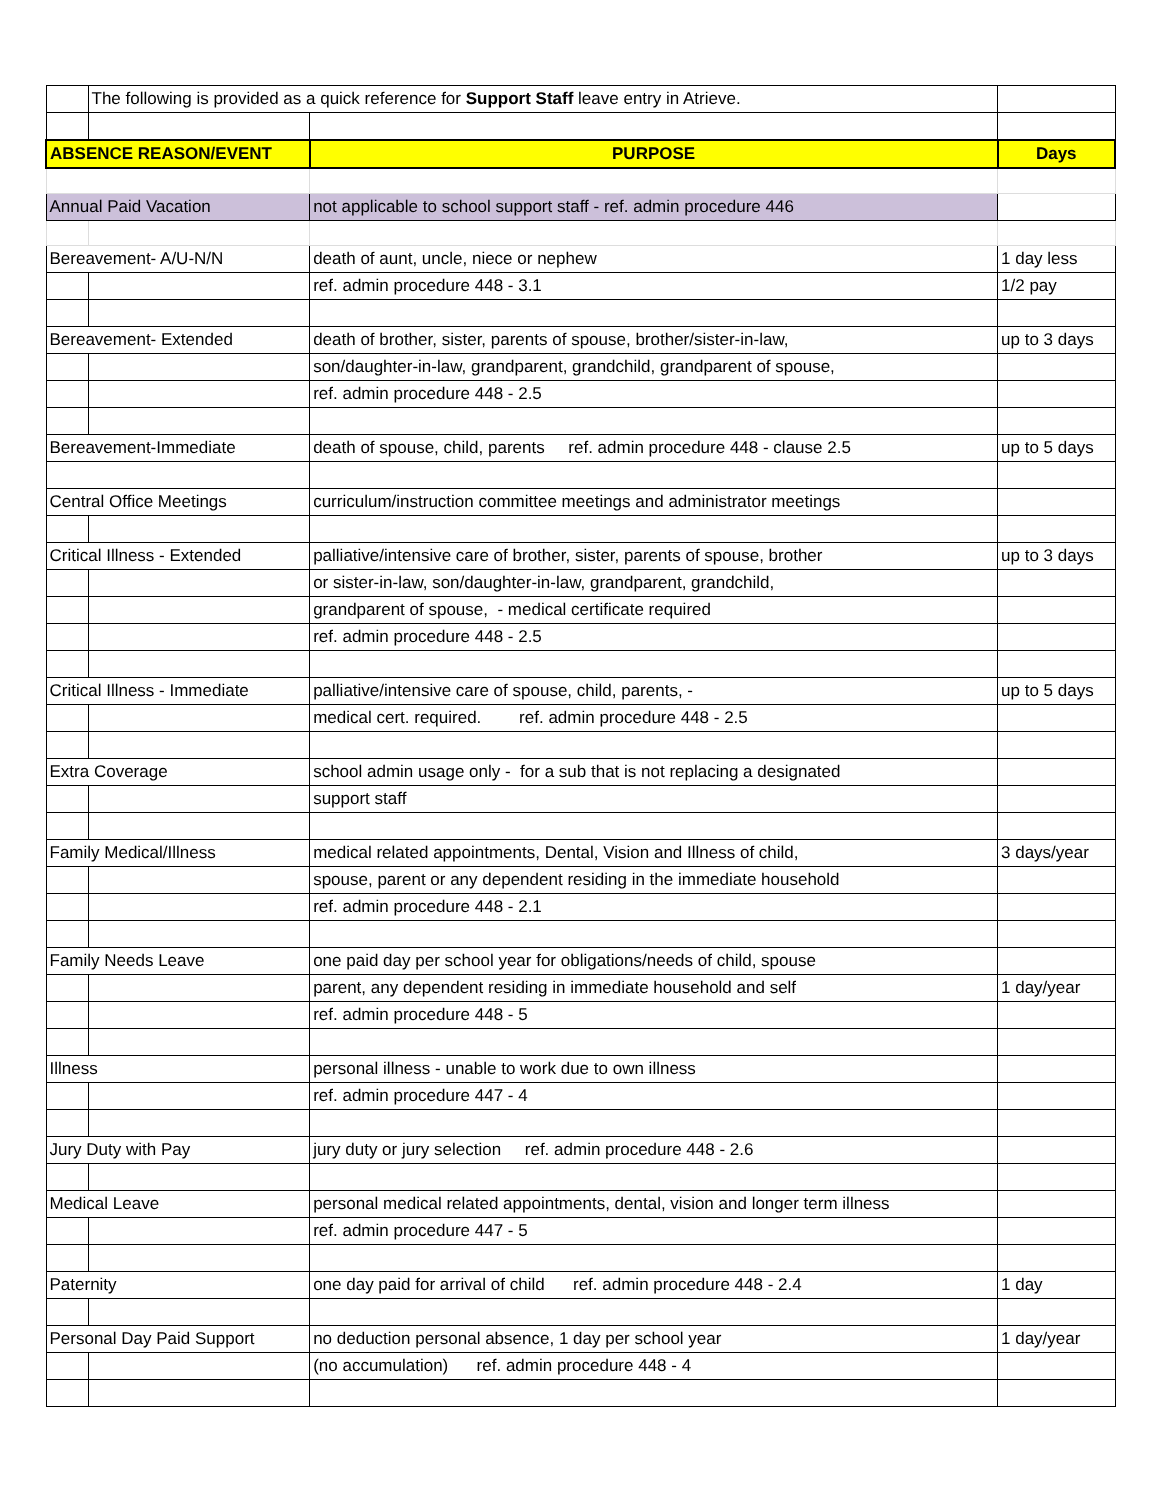| | The following is provided as a quick reference for Support Staff leave entry in Atrieve. | | |
| ABSENCE REASON/EVENT | | PURPOSE | Days |
| Annual Paid Vacation | | not applicable to school support staff - ref. admin procedure 446 | |
| Bereavement- A/U-N/N | | death of aunt, uncle, niece or nephew | 1 day less |
| | | ref. admin procedure 448 - 3.1 | 1/2 pay |
| Bereavement- Extended | | death of brother, sister, parents of spouse, brother/sister-in-law, | up to 3 days |
| | | son/daughter-in-law, grandparent, grandchild, grandparent of spouse, | |
| | | ref. admin procedure 448 - 2.5 | |
| Bereavement-Immediate | | death of spouse, child, parents ref. admin procedure 448 - clause 2.5 | up to 5 days |
| Central Office Meetings | | curriculum/instruction committee meetings and administrator meetings | |
| Critical Illness - Extended | | palliative/intensive care of brother, sister, parents of spouse, brother | up to 3 days |
| | | or sister-in-law, son/daughter-in-law, grandparent, grandchild, | |
| | | grandparent of spouse, - medical certificate required | |
| | | ref. admin procedure 448 - 2.5 | |
| Critical Illness - Immediate | | palliative/intensive care of spouse, child, parents, - | up to 5 days |
| | | medical cert. required. ref. admin procedure 448 - 2.5 | |
| Extra Coverage | | school admin usage only - for a sub that is not replacing a designated | |
| | | support staff | |
| Family Medical/Illness | | medical related appointments, Dental, Vision and Illness of child, | 3 days/year |
| | | spouse, parent or any dependent residing in the immediate household | |
| | | ref. admin procedure 448 - 2.1 | |
| Family Needs Leave | | one paid day per school year for obligations/needs of child, spouse | |
| | | parent, any dependent residing in immediate household and self | 1 day/year |
| | | ref. admin procedure 448 - 5 | |
| Illness | | personal illness - unable to work due to own illness | |
| | | ref. admin procedure 447 - 4 | |
| Jury Duty with Pay | | jury duty or jury selection ref. admin procedure 448 - 2.6 | |
| Medical Leave | | personal medical related appointments, dental, vision and longer term illness | |
| | | ref. admin procedure 447 - 5 | |
| Paternity | | one day paid for arrival of child ref. admin procedure 448 - 2.4 | 1 day |
| Personal Day Paid Support | | no deduction personal absence, 1 day per school year | 1 day/year |
| | | (no accumulation) ref. admin procedure 448 - 4 | |